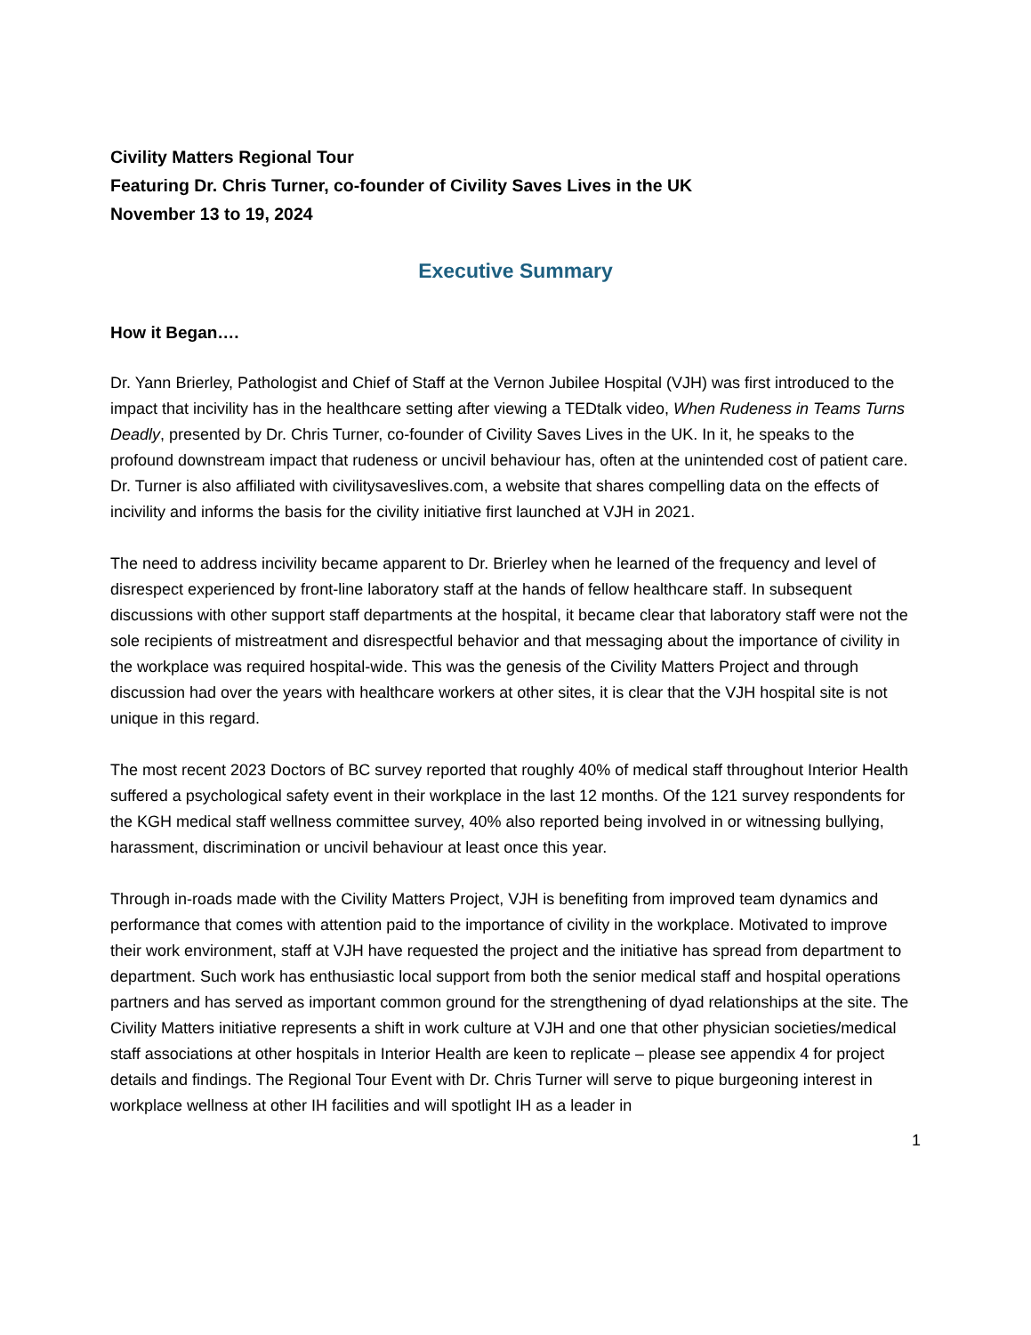Civility Matters Regional Tour
Featuring Dr. Chris Turner, co-founder of Civility Saves Lives in the UK
November 13 to 19, 2024
Executive Summary
How it Began….
Dr. Yann Brierley, Pathologist and Chief of Staff at the Vernon Jubilee Hospital (VJH) was first introduced to the impact that incivility has in the healthcare setting after viewing a TEDtalk video, When Rudeness in Teams Turns Deadly, presented by Dr. Chris Turner, co-founder of Civility Saves Lives in the UK. In it, he speaks to the profound downstream impact that rudeness or uncivil behaviour has, often at the unintended cost of patient care. Dr. Turner is also affiliated with civilitysaveslives.com, a website that shares compelling data on the effects of incivility and informs the basis for the civility initiative first launched at VJH in 2021.
The need to address incivility became apparent to Dr. Brierley when he learned of the frequency and level of disrespect experienced by front-line laboratory staff at the hands of fellow healthcare staff. In subsequent discussions with other support staff departments at the hospital, it became clear that laboratory staff were not the sole recipients of mistreatment and disrespectful behavior and that messaging about the importance of civility in the workplace was required hospital-wide. This was the genesis of the Civility Matters Project and through discussion had over the years with healthcare workers at other sites, it is clear that the VJH hospital site is not unique in this regard.
The most recent 2023 Doctors of BC survey reported that roughly 40% of medical staff throughout Interior Health suffered a psychological safety event in their workplace in the last 12 months. Of the 121 survey respondents for the KGH medical staff wellness committee survey, 40% also reported being involved in or witnessing bullying, harassment, discrimination or uncivil behaviour at least once this year.
Through in-roads made with the Civility Matters Project, VJH is benefiting from improved team dynamics and performance that comes with attention paid to the importance of civility in the workplace. Motivated to improve their work environment, staff at VJH have requested the project and the initiative has spread from department to department. Such work has enthusiastic local support from both the senior medical staff and hospital operations partners and has served as important common ground for the strengthening of dyad relationships at the site. The Civility Matters initiative represents a shift in work culture at VJH and one that other physician societies/medical staff associations at other hospitals in Interior Health are keen to replicate – please see appendix 4 for project details and findings. The Regional Tour Event with Dr. Chris Turner will serve to pique burgeoning interest in workplace wellness at other IH facilities and will spotlight IH as a leader in
1